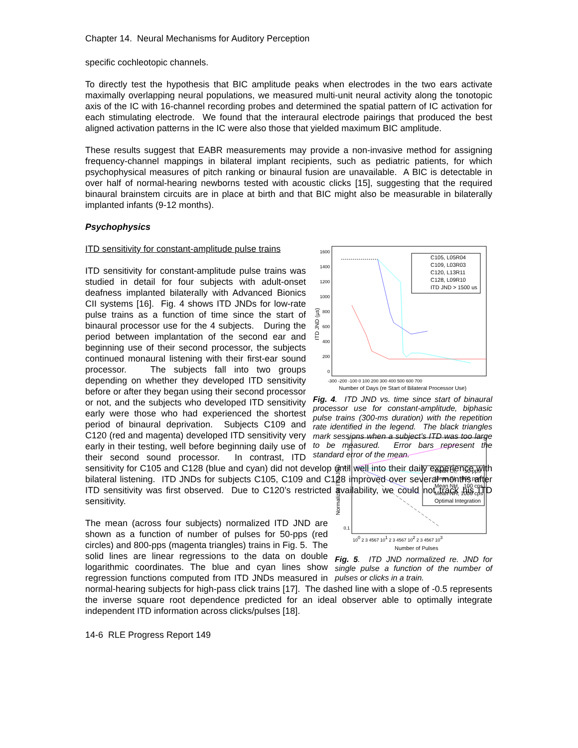Chapter 14. Neural Mechanisms for Auditory Perception
specific cochleotopic channels.
To directly test the hypothesis that BIC amplitude peaks when electrodes in the two ears activate maximally overlapping neural populations, we measured multi-unit neural activity along the tonotopic axis of the IC with 16-channel recording probes and determined the spatial pattern of IC activation for each stimulating electrode. We found that the interaural electrode pairings that produced the best aligned activation patterns in the IC were also those that yielded maximum BIC amplitude.
These results suggest that EABR measurements may provide a non-invasive method for assigning frequency-channel mappings in bilateral implant recipients, such as pediatric patients, for which psychophysical measures of pitch ranking or binaural fusion are unavailable. A BIC is detectable in over half of normal-hearing newborns tested with acoustic clicks [15], suggesting that the required binaural brainstem circuits are in place at birth and that BIC might also be measurable in bilaterally implanted infants (9-12 months).
Psychophysics
1600
1400
1200
1000
800
600
400
200
0
ITD JND (µs)
-300 -200 -100 0 100 200 300 400 500 600 700
Number of Days (re Start of Bilateral Processor Use)
C105, L05R04
C109, L03R03
C120, L13R11
C128, L09R10
ITD JND > 1500 us
Fig. 4. ITD JND vs. time since start of binaural processor use for constant-amplitude, biphasic pulse trains (300-ms duration) with the repetition rate identified in the legend. The black triangles mark sessions when a subject’s ITD was too large to be measured. Error bars represent the standard error of the mean.
ITD sensitivity for constant-amplitude pulse trains
ITD sensitivity for constant-amplitude pulse trains was studied in detail for four subjects with adult-onset deafness implanted bilaterally with Advanced Bionics CII systems [16]. Fig. 4 shows ITD JNDs for low-rate pulse trains as a function of time since the start of binaural processor use for the 4 subjects. During the period between implantation of the second ear and beginning use of their second processor, the subjects continued monaural listening with their first-ear sound processor. The subjects fall into two groups depending on whether they developed ITD sensitivity before or after they began using their second processor or not, and the subjects who developed ITD sensitivity early were those who had experienced the shortest period of binaural deprivation. Subjects C109 and C120 (red and magenta) developed ITD sensitivity very early in their testing, well before beginning daily use of their second sound processor. In contrast, ITD sensitivity for C105 and C128 (blue and cyan) did not develop until well into their daily experience with bilateral listening. ITD JNDs for subjects C105, C109 and C128 improved over several months after ITD sensitivity was first observed. Due to C120’s restricted availability, we could not track his ITD sensitivity.
Normalized ITD-JND
3
2
1.0
0.1
Mean CI, 50 pps
Mean CI, 800 pps
Mean NH, 100 cps
Mean NH, 1000 cps
Optimal Integration
100 2 3 4567 101 2 3 4567 102 2 3 4567 103
Number of Pulses
Fig. 5. ITD JND normalized re. JND for single pulse a function of the number of pulses or clicks in a train.
The mean (across four subjects) normalized ITD JND are shown as a function of number of pulses for 50-pps (red circles) and 800-pps (magenta triangles) trains in Fig. 5. The solid lines are linear regressions to the data on double logarithmic coordinates. The blue and cyan lines show regression functions computed from ITD JNDs measured in normal-hearing subjects for high-pass click trains [17]. The dashed line with a slope of -0.5 represents the inverse square root dependence predicted for an ideal observer able to optimally integrate independent ITD information across clicks/pulses [18].
14-6 RLE Progress Report 149